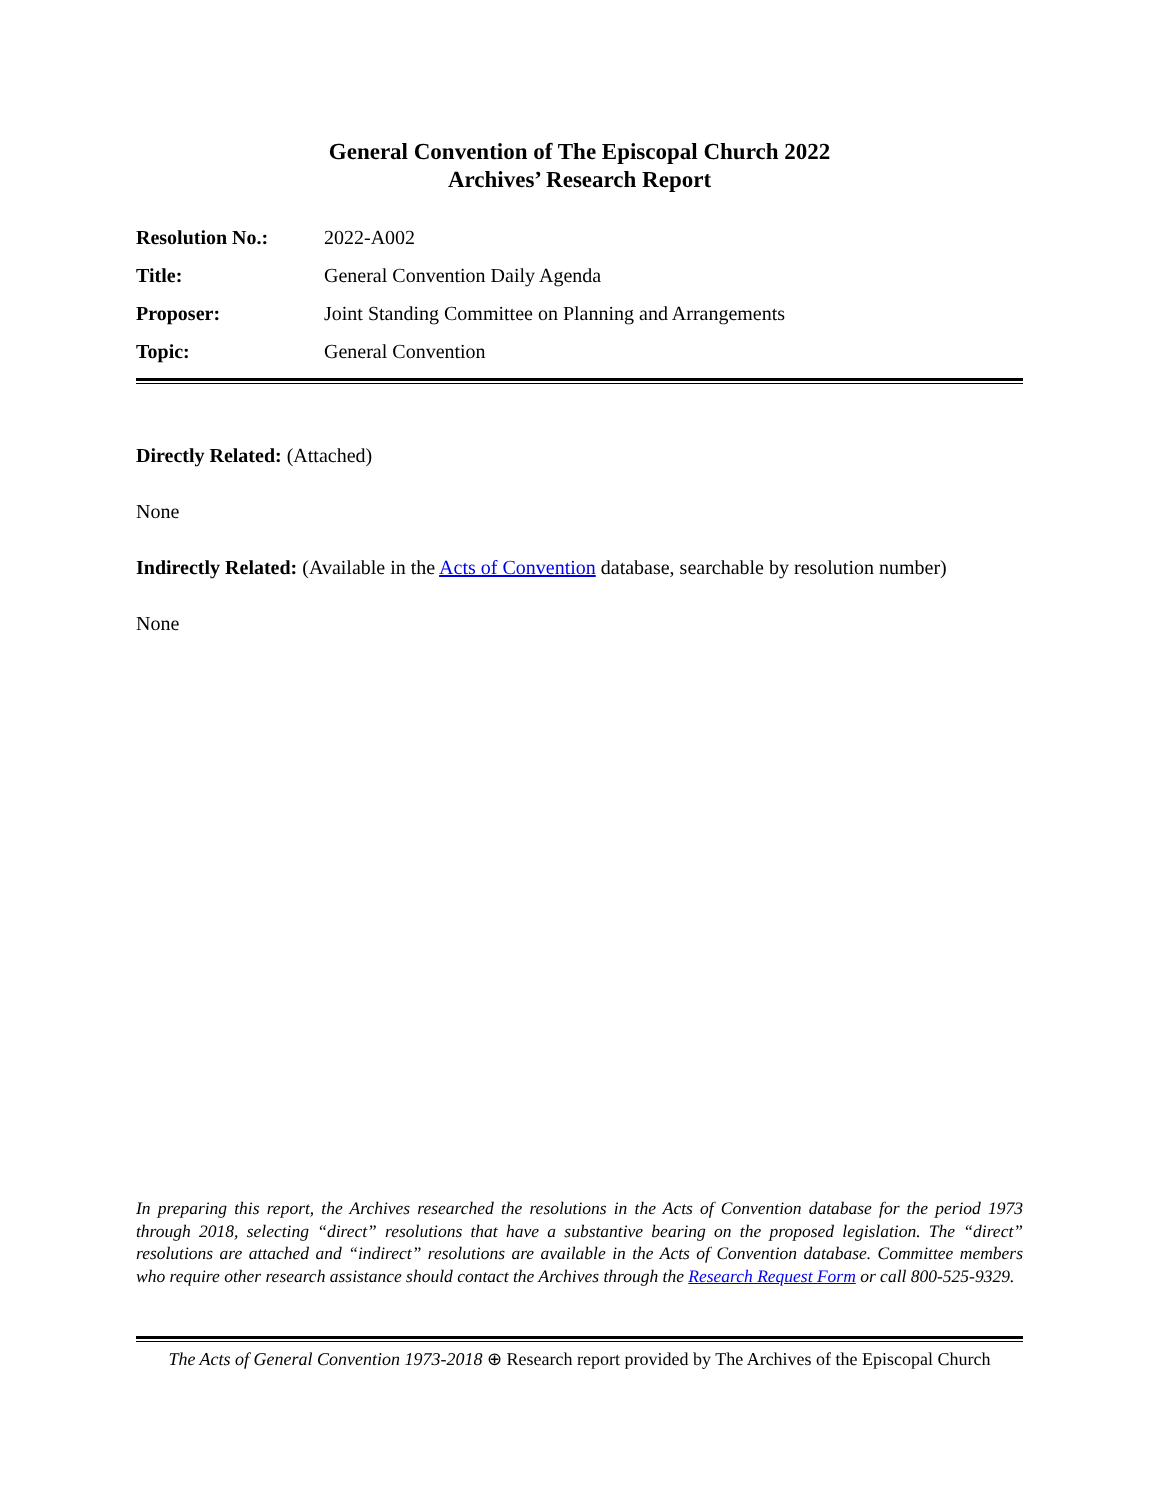General Convention of The Episcopal Church 2022
Archives’ Research Report
| Resolution No.: | 2022-A002 |
| Title: | General Convention Daily Agenda |
| Proposer: | Joint Standing Committee on Planning and Arrangements |
| Topic: | General Convention |
Directly Related: (Attached)
None
Indirectly Related: (Available in the Acts of Convention database, searchable by resolution number)
None
In preparing this report, the Archives researched the resolutions in the Acts of Convention database for the period 1973 through 2018, selecting “direct” resolutions that have a substantive bearing on the proposed legislation. The “direct” resolutions are attached and “indirect” resolutions are available in the Acts of Convention database. Committee members who require other research assistance should contact the Archives through the Research Request Form or call 800-525-9329.
The Acts of General Convention 1973-2018 ⊕ Research report provided by The Archives of the Episcopal Church